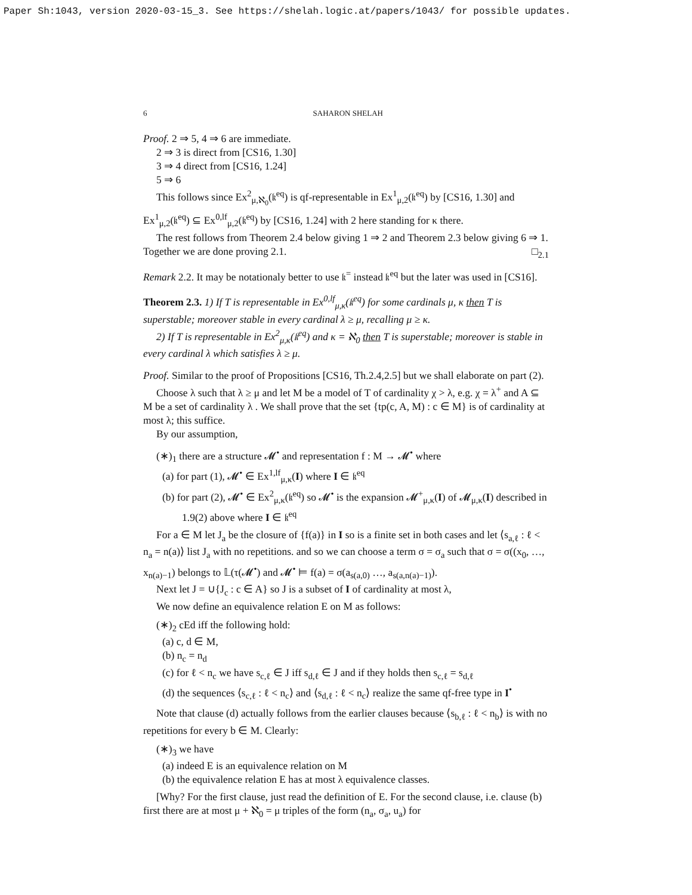Paper Sh:1043, version 2020-03-15_3. See https://shelah.logic.at/papers/1043/ for possible updates.
6 SAHARON SHELAH
Proof. 2 ⇒ 5, 4 ⇒ 6 are immediate.
2 ⇒ 3 is direct from [CS16, 1.30]
3 ⇒ 4 direct from [CS16, 1.24]
5 ⇒ 6
This follows since Ex<sup>2</sup><sub>μ,ℵ<sub>0</sub></sub>(𝔨<sup>eq</sup>) is qf-representable in Ex<sup>1</sup><sub>μ,2</sub>(𝔨<sup>eq</sup>) by [CS16, 1.30] and Ex<sup>1</sup><sub>μ,2</sub>(𝔨<sup>eq</sup>) ⊆ Ex<sup>0,lf</sup><sub>μ,2</sub>(𝔨<sup>eq</sup>) by [CS16, 1.24] with 2 here standing for κ there.
The rest follows from Theorem 2.4 below giving 1 ⇒ 2 and Theorem 2.3 below giving 6 ⇒ 1. Together we are done proving 2.1. □<sub>2.1</sub>
Remark 2.2. It may be notationaly better to use 𝔨<sup>=</sup> instead 𝔨<sup>eq</sup> but the later was used in [CS16].
Theorem 2.3. 1) If T is representable in Ex<sup>0,lf</sup><sub>μ,κ</sub>(𝔨<sup>eq</sup>) for some cardinals μ, κ then T is superstable; moreover stable in every cardinal λ ≥ μ, recalling μ ≥ κ.
2) If T is representable in Ex<sup>2</sup><sub>μ,κ</sub>(𝔨<sup>eq</sup>) and κ = ℵ<sub>0</sub> then T is superstable; moreover is stable in every cardinal λ which satisfies λ ≥ μ.
Proof. Similar to the proof of Propositions [CS16, Th.2.4,2.5] but we shall elaborate on part (2).
Choose λ such that λ ≥ μ and let M be a model of T of cardinality χ > λ, e.g. χ = λ<sup>+</sup> and A ⊆ M be a set of cardinality λ . We shall prove that the set {tp(c, A, M) : c ∈ M} is of cardinality at most λ; this suffice.
By our assumption,
(∗)<sub>1</sub> there are a structure 𝓜<sup>•</sup> and representation f : M → 𝓜<sup>•</sup> where
(a) for part (1), 𝓜<sup>•</sup> ∈ Ex<sup>1,lf</sup><sub>μ,κ</sub>(I) where I ∈ 𝔨<sup>eq</sup>
(b) for part (2), 𝓜<sup>•</sup> ∈ Ex<sup>2</sup><sub>μ,κ</sub>(𝔨<sup>eq</sup>) so 𝓜<sup>•</sup> is the expansion 𝓜<sup>+</sup><sub>μ,κ</sub>(I) of 𝓜<sub>μ,κ</sub>(I) described in 1.9(2) above where I ∈ 𝔨<sup>eq</sup>
For a ∈ M let J<sub>a</sub> be the closure of {f(a)} in I so is a finite set in both cases and let ⟨s<sub>a,ℓ</sub> : ℓ < n<sub>a</sub> = n(a)⟩ list J<sub>a</sub> with no repetitions. and so we can choose a term σ = σ<sub>a</sub> such that σ = σ((x<sub>0</sub>, …, x<sub>n(a)−1</sub>) belongs to 𝕃(τ(𝓜<sup>•</sup>) and 𝓜<sup>•</sup> ⊨ f(a) = σ(a<sub>s(a,0)</sub> …, a<sub>s(a,n(a)−1)</sub>).
Next let J = ∪{J<sub>c</sub> : c ∈ A} so J is a subset of I of cardinality at most λ,
We now define an equivalence relation E on M as follows:
(∗)<sub>2</sub> cEd iff the following hold:
(a) c, d ∈ M,
(b) n<sub>c</sub> = n<sub>d</sub>
(c) for ℓ < n<sub>c</sub> we have s<sub>c,ℓ</sub> ∈ J iff s<sub>d,ℓ</sub> ∈ J and if they holds then s<sub>c,ℓ</sub> = s<sub>d,ℓ</sub>
(d) the sequences ⟨s<sub>c,ℓ</sub> : ℓ < n<sub>c</sub>⟩ and ⟨s<sub>d,ℓ</sub> : ℓ < n<sub>c</sub>⟩ realize the same qf-free type in I<sup>•</sup>
Note that clause (d) actually follows from the earlier clauses because ⟨s<sub>b,ℓ</sub> : ℓ < n<sub>b</sub>⟩ is with no repetitions for every b ∈ M. Clearly:
(∗)<sub>3</sub> we have
(a) indeed E is an equivalence relation on M
(b) the equivalence relation E has at most λ equivalence classes.
[Why? For the first clause, just read the definition of E. For the second clause, i.e. clause (b) first there are at most μ + ℵ<sub>0</sub> = μ triples of the form (n<sub>a</sub>, σ<sub>a</sub>, u<sub>a</sub>) for